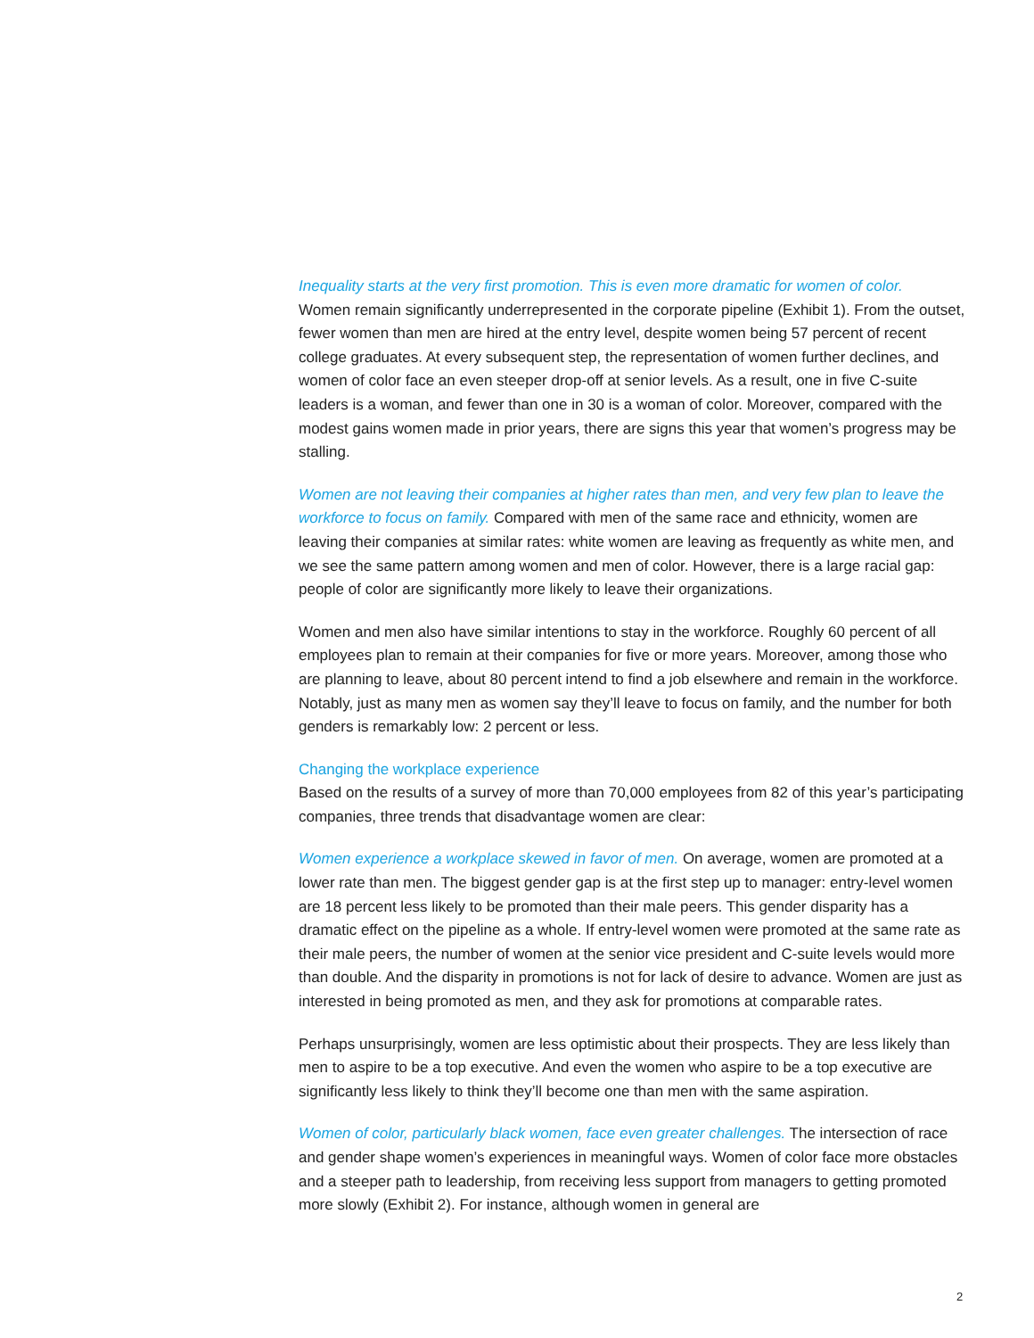Inequality starts at the very first promotion. This is even more dramatic for women of color.
Women remain significantly underrepresented in the corporate pipeline (Exhibit 1). From the outset, fewer women than men are hired at the entry level, despite women being 57 percent of recent college graduates. At every subsequent step, the representation of women further declines, and women of color face an even steeper drop-off at senior levels. As a result, one in five C-suite leaders is a woman, and fewer than one in 30 is a woman of color. Moreover, compared with the modest gains women made in prior years, there are signs this year that women’s progress may be stalling.
Women are not leaving their companies at higher rates than men, and very few plan to leave the workforce to focus on family. Compared with men of the same race and ethnicity, women are leaving their companies at similar rates: white women are leaving as frequently as white men, and we see the same pattern among women and men of color. However, there is a large racial gap: people of color are significantly more likely to leave their organizations.
Women and men also have similar intentions to stay in the workforce. Roughly 60 percent of all employees plan to remain at their companies for five or more years. Moreover, among those who are planning to leave, about 80 percent intend to find a job elsewhere and remain in the workforce. Notably, just as many men as women say they’ll leave to focus on family, and the number for both genders is remarkably low: 2 percent or less.
Changing the workplace experience
Based on the results of a survey of more than 70,000 employees from 82 of this year’s participating companies, three trends that disadvantage women are clear:
Women experience a workplace skewed in favor of men. On average, women are promoted at a lower rate than men. The biggest gender gap is at the first step up to manager: entry-level women are 18 percent less likely to be promoted than their male peers. This gender disparity has a dramatic effect on the pipeline as a whole. If entry-level women were promoted at the same rate as their male peers, the number of women at the senior vice president and C-suite levels would more than double. And the disparity in promotions is not for lack of desire to advance. Women are just as interested in being promoted as men, and they ask for promotions at comparable rates.
Perhaps unsurprisingly, women are less optimistic about their prospects. They are less likely than men to aspire to be a top executive. And even the women who aspire to be a top executive are significantly less likely to think they’ll become one than men with the same aspiration.
Women of color, particularly black women, face even greater challenges. The intersection of race and gender shape women’s experiences in meaningful ways. Women of color face more obstacles and a steeper path to leadership, from receiving less support from managers to getting promoted more slowly (Exhibit 2). For instance, although women in general are
2